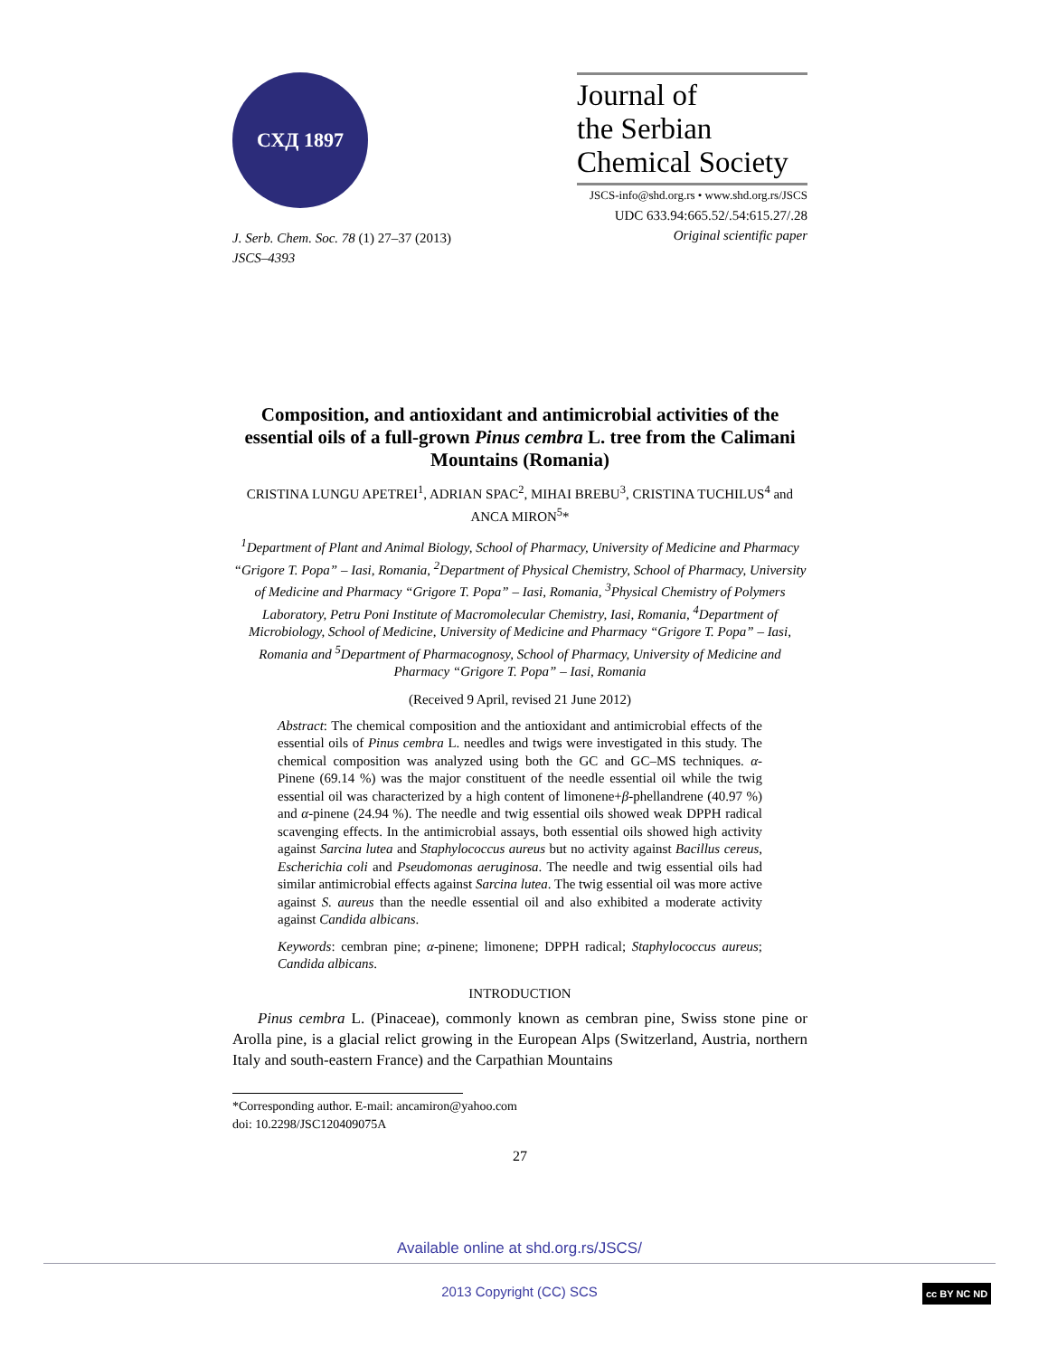СХД 1897
J. Serb. Chem. Soc. 78 (1) 27–37 (2013)
JSCS–4393
Journal of
the Serbian
Chemical Society
JSCS-info@shd.org.rs • www.shd.org.rs/JSCS
UDC 633.94:665.52/.54:615.27/.28
Original scientific paper
Composition, and antioxidant and antimicrobial activities of the essential oils of a full-grown Pinus cembra L. tree from the Calimani Mountains (Romania)
CRISTINA LUNGU APETREI<sup>1</sup>, ADRIAN SPAC<sup>2</sup>, MIHAI BREBU<sup>3</sup>, CRISTINA TUCHILUS<sup>4</sup> and ANCA MIRON<sup>5</sup>*
<sup>1</sup> Department of Plant and Animal Biology, School of Pharmacy, University of Medicine and Pharmacy “Grigore T. Popa” – Iasi, Romania, <sup>2</sup>Department of Physical Chemistry, School of Pharmacy, University of Medicine and Pharmacy “Grigore T. Popa” – Iasi, Romania, <sup>3</sup>Physical Chemistry of Polymers Laboratory, Petru Poni Institute of Macromolecular Chemistry, Iasi, Romania, <sup>4</sup>Department of Microbiology, School of Medicine, University of Medicine and Pharmacy “Grigore T. Popa” – Iasi, Romania and <sup>5</sup>Department of Pharmacognosy, School of Pharmacy, University of Medicine and Pharmacy “Grigore T. Popa” – Iasi, Romania
(Received 9 April, revised 21 June 2012)
Abstract: The chemical composition and the antioxidant and antimicrobial effects of the essential oils of Pinus cembra L. needles and twigs were investigated in this study. The chemical composition was analyzed using both the GC and GC–MS techniques. α-Pinene (69.14 %) was the major constituent of the needle essential oil while the twig essential oil was characterized by a high content of limonene+β-phellandrene (40.97 %) and α-pinene (24.94 %). The needle and twig essential oils showed weak DPPH radical scavenging effects. In the antimicrobial assays, both essential oils showed high activity against Sarcina lutea and Staphylococcus aureus but no activity against Bacillus cereus, Escherichia coli and Pseudomonas aeruginosa. The needle and twig essential oils had similar antimicrobial effects against Sarcina lutea. The twig essential oil was more active against S. aureus than the needle essential oil and also exhibited a moderate activity against Candida albicans.
Keywords: cembran pine; α-pinene; limonene; DPPH radical; Staphylococcus aureus; Candida albicans.
INTRODUCTION
Pinus cembra L. (Pinaceae), commonly known as cembran pine, Swiss stone pine or Arolla pine, is a glacial relict growing in the European Alps (Switzerland, Austria, northern Italy and south-eastern France) and the Carpathian Mountains
*Corresponding author. E-mail: ancamiron@yahoo.com
doi: 10.2298/JSC120409075A
27
Available online at shd.org.rs/JSCS/
2013 Copyright (CC) SCS
cc BY NC ND